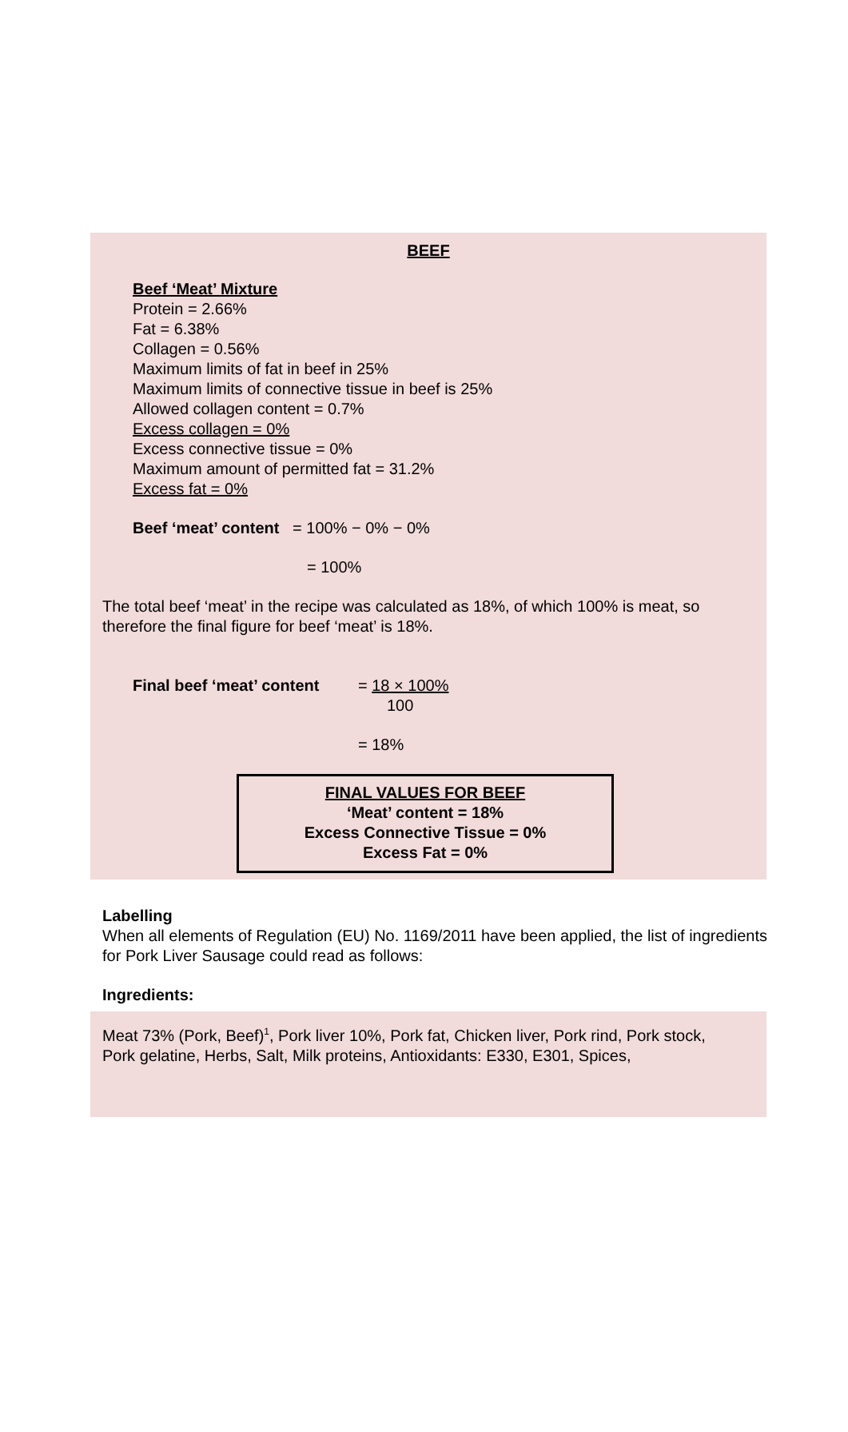BEEF
Beef ‘Meat’ Mixture
Protein = 2.66%
Fat = 6.38%
Collagen = 0.56%
Maximum limits of fat in beef in 25%
Maximum limits of connective tissue in beef is 25%
Allowed collagen content = 0.7%
Excess collagen = 0%
Excess connective tissue = 0%
Maximum amount of permitted fat = 31.2%
Excess fat = 0%
Beef ‘meat’ content = 100% − 0% − 0%
= 100%
The total beef ‘meat’ in the recipe was calculated as 18%, of which 100% is meat, so therefore the final figure for beef ‘meat’ is 18%.
Final beef ‘meat’ content
= 18 × 100%
100
= 18%
FINAL VALUES FOR BEEF
‘Meat’ content = 18%
Excess Connective Tissue = 0%
Excess Fat = 0%
Labelling
When all elements of Regulation (EU) No. 1169/2011 have been applied, the list of ingredients for Pork Liver Sausage could read as follows:
Ingredients:
Meat 73% (Pork, Beef)<sup>1</sup>, Pork liver 10%, Pork fat, Chicken liver, Pork rind, Pork stock, Pork gelatine, Herbs, Salt, Milk proteins, Antioxidants: E330, E301, Spices,